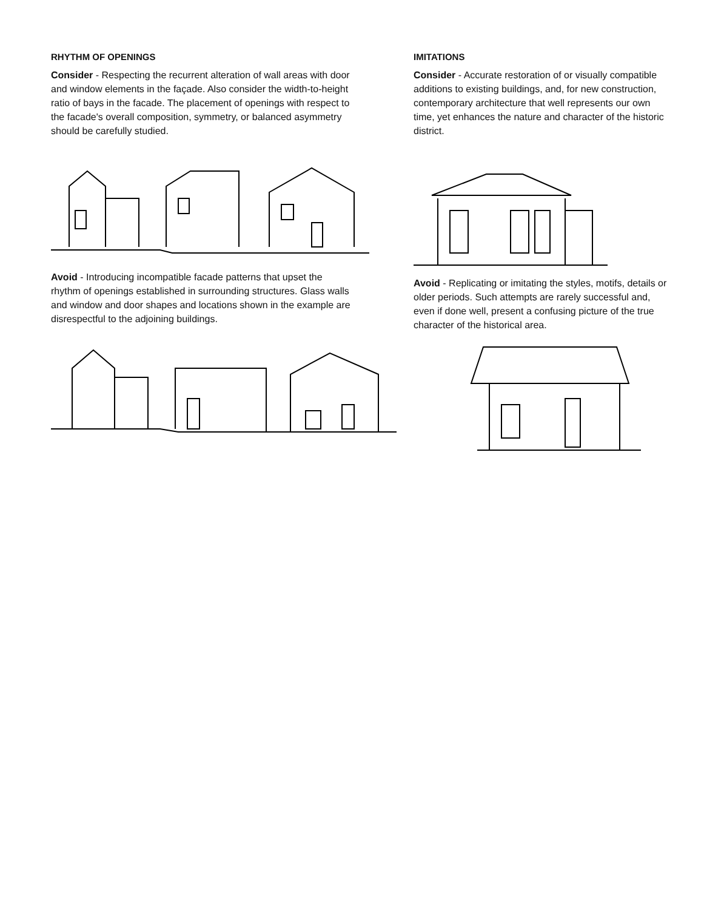RHYTHM OF OPENINGS
Consider - Respecting the recurrent alteration of wall areas with door and window elements in the façade. Also consider the width-to-height ratio of bays in the facade. The placement of openings with respect to the facade's overall composition, symmetry, or balanced asymmetry should be carefully studied.
Avoid - Introducing incompatible facade patterns that upset the rhythm of openings established in surrounding structures. Glass walls and window and door shapes and locations shown in the example are disrespectful to the adjoining buildings.
IMITATIONS
Consider - Accurate restoration of or visually compatible additions to existing buildings, and, for new construction, contemporary architecture that well represents our own time, yet enhances the nature and character of the historic district.
Avoid - Replicating or imitating the styles, motifs, details or older periods. Such attempts are rarely successful and, even if done well, present a confusing picture of the true character of the historical area.